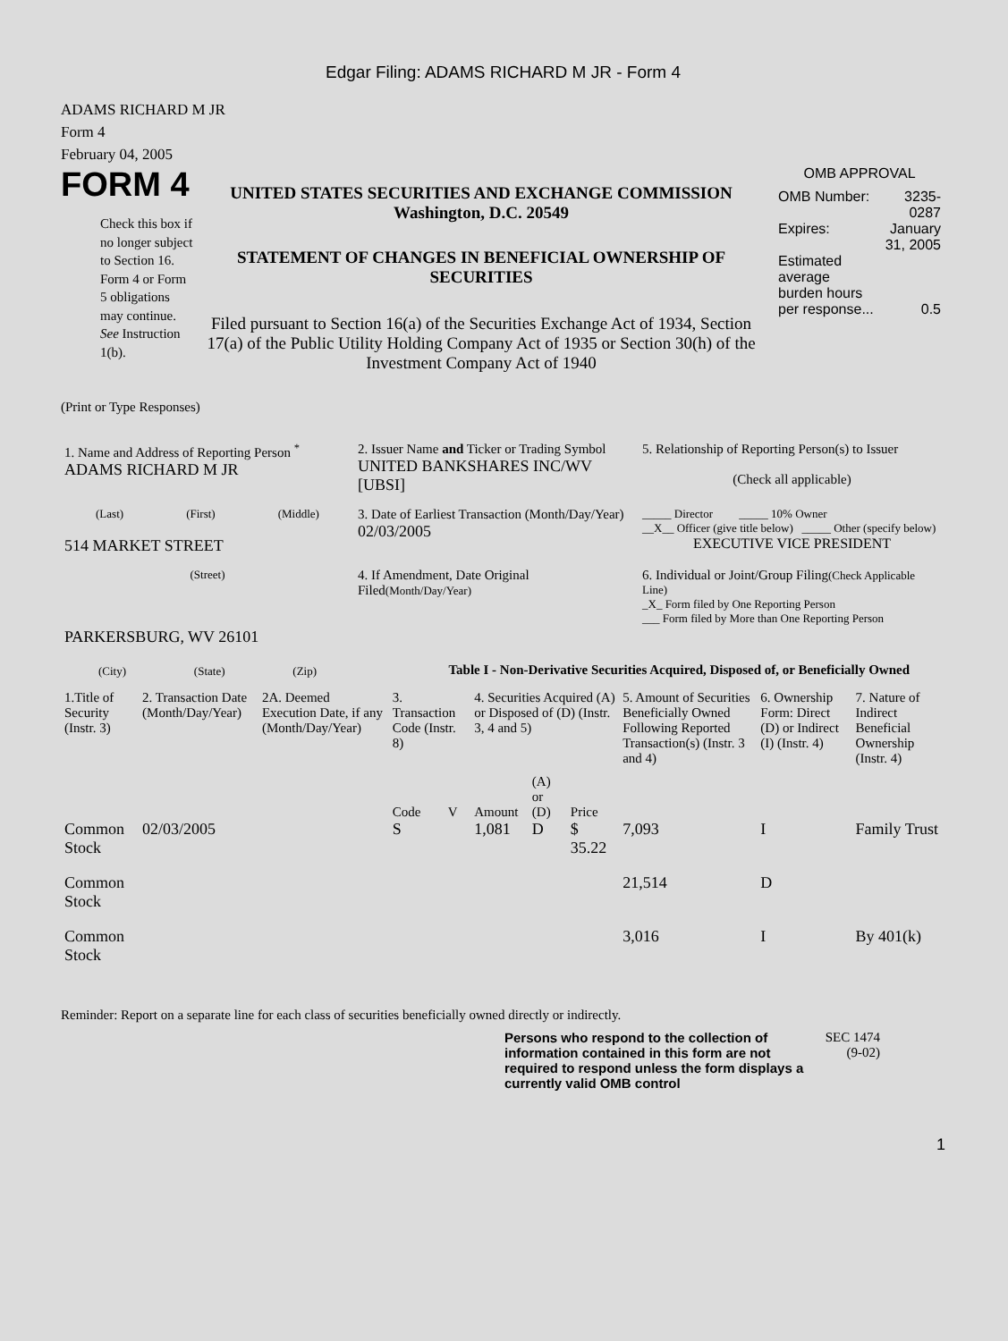Edgar Filing: ADAMS RICHARD M JR - Form 4
ADAMS RICHARD M JR
Form 4
February 04, 2005
FORM 4
Check this box if no longer subject to Section 16. Form 4 or Form 5 obligations may continue. See Instruction 1(b).
UNITED STATES SECURITIES AND EXCHANGE COMMISSION
Washington, D.C. 20549
STATEMENT OF CHANGES IN BENEFICIAL OWNERSHIP OF SECURITIES
Filed pursuant to Section 16(a) of the Securities Exchange Act of 1934, Section 17(a) of the Public Utility Holding Company Act of 1935 or Section 30(h) of the Investment Company Act of 1940
OMB APPROVAL
| OMB Number: | 3235-0287 |
| Expires: | January 31, 2005 |
| Estimated average burden hours per response... | 0.5 |
(Print or Type Responses)
| 1. Name and Address of Reporting Person <sup>*</sup> ADAMS RICHARD M JR | 2. Issuer Name and Ticker or Trading Symbol UNITED BANKSHARES INC/WV [UBSI] | 5. Relationship of Reporting Person(s) to Issuer (Check all applicable) |
| (Last) (First) (Middle) 514 MARKET STREET | 3. Date of Earliest Transaction (Month/Day/Year) 02/03/2005 | _____ Director _____ 10% Owner __X__ Officer (give title below) _____ Other (specify below) EXECUTIVE VICE PRESIDENT |
| (Street) PARKERSBURG, WV 26101 (City) (State) (Zip) | 4. If Amendment, Date Original Filed (Month/Day/Year) | 6. Individual or Joint/Group Filing (Check Applicable Line) _X_ Form filed by One Reporting Person ___ Form filed by More than One Reporting Person |
Table I - Non-Derivative Securities Acquired, Disposed of, or Beneficially Owned
| 1.Title of Security (Instr. 3) | 2. Transaction Date (Month/Day/Year) | 2A. Deemed Execution Date, if any (Month/Day/Year) | 3. Transaction Code (Instr. 8) | | 4. Securities Acquired (A) or Disposed of (D) (Instr. 3, 4 and 5) | | | 5. Amount of Securities Beneficially Owned Following Reported Transaction(s) (Instr. 3 and 4) | 6. Ownership Form: Direct (D) or Indirect (I) (Instr. 4) | 7. Nature of Indirect Beneficial Ownership (Instr. 4) |
| --- | --- | --- | --- | --- | --- | --- | --- | --- | --- | --- |
| | | | Code | V | Amount | (A) or (D) | Price | | | |
| Common Stock | 02/03/2005 | | S | | 1,081 | D | $ 35.22 | 7,093 | I | Family Trust |
| Common Stock | | | | | | | | 21,514 | D | |
| Common Stock | | | | | | | | 3,016 | I | By 401(k) |
Reminder: Report on a separate line for each class of securities beneficially owned directly or indirectly.
Persons who respond to the collection of information contained in this form are not required to respond unless the form displays a currently valid OMB control
SEC 1474
(9-02)
1